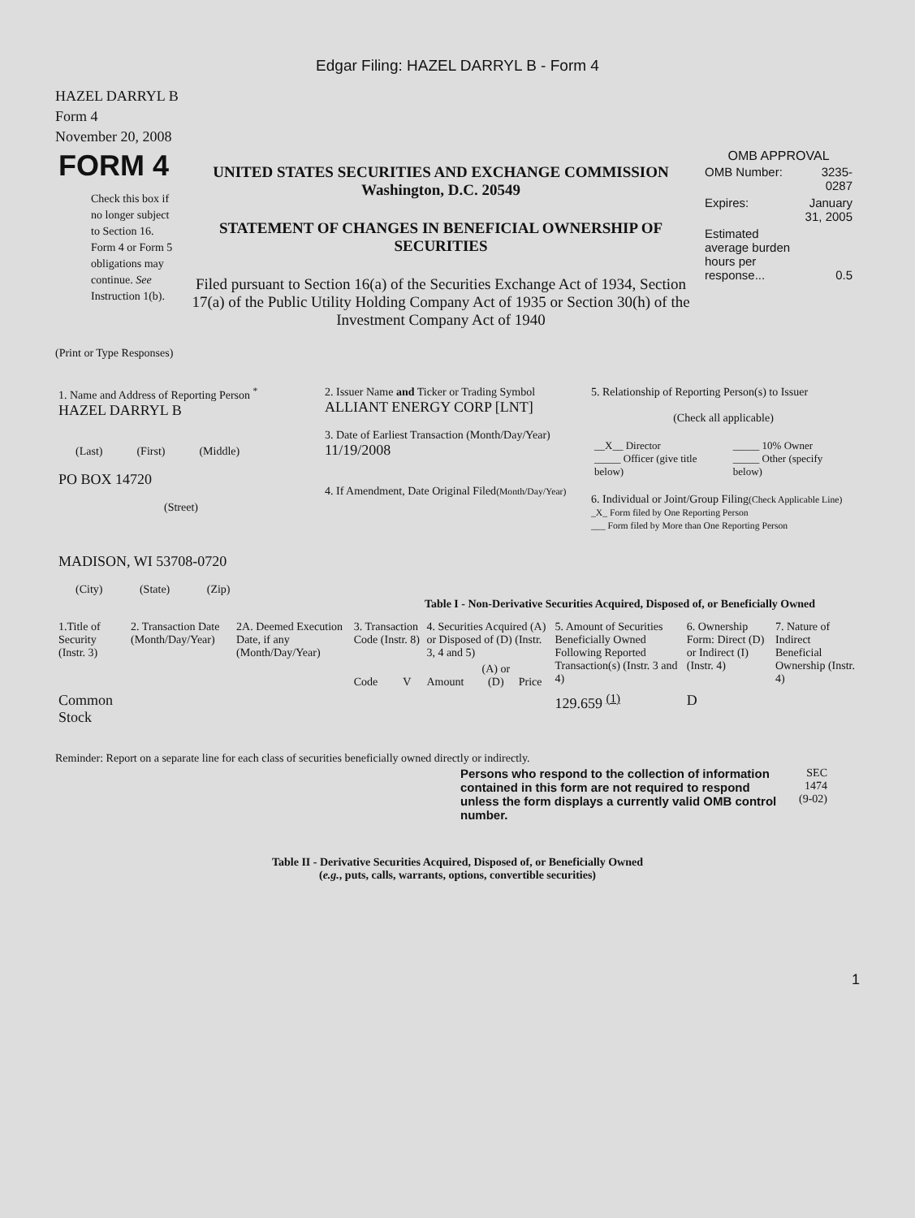Edgar Filing: HAZEL DARRYL B - Form 4
HAZEL DARRYL B
Form 4
November 20, 2008
| FORM 4 Check this box if no longer subject to Section 16. Form 4 or Form 5 obligations may continue. See Instruction 1(b). | UNITED STATES SECURITIES AND EXCHANGE COMMISSION Washington, D.C. 20549 STATEMENT OF CHANGES IN BENEFICIAL OWNERSHIP OF SECURITIES Filed pursuant to Section 16(a) of the Securities Exchange Act of 1934, Section 17(a) of the Public Utility Holding Company Act of 1935 or Section 30(h) of the Investment Company Act of 1940 | OMB APPROVAL / OMB Number: / 3235-0287 / / Expires: / January 31, 2005 / / Estimated average burden hours per response... / 0.5 / |
(Print or Type Responses)
| 1. Name and Address of Reporting Person <sup>*</sup> HAZEL DARRYL B (Last) (First) (Middle) PO BOX 14720 (Street) MADISON, WI 53708-0720 (City) (State) (Zip) | 2. Issuer Name and Ticker or Trading Symbol ALLIANT ENERGY CORP [LNT] 3. Date of Earliest Transaction (Month/Day/Year) 11/19/2008 4. If Amendment, Date Original Filed (Month/Day/Year) | 5. Relationship of Reporting Person(s) to Issuer (Check all applicable) / __X__ Director _____ Officer (give title below) / _____ 10% Owner _____ Other (specify below) / 6. Individual or Joint/Group Filing (Check Applicable Line) _X_ Form filed by One Reporting Person ___ Form filed by More than One Reporting Person |
Table I - Non-Derivative Securities Acquired, Disposed of, or Beneficially Owned
| 1.Title of Security (Instr. 3) | 2. Transaction Date (Month/Day/Year) | 2A. Deemed Execution Date, if any (Month/Day/Year) | 3. Transaction Code (Instr. 8) | | 4. Securities Acquired (A) or Disposed of (D) (Instr. 3, 4 and 5) | | | 5. Amount of Securities Beneficially Owned Following Reported Transaction(s) (Instr. 3 and 4) | 6. Ownership Form: Direct (D) or Indirect (I) (Instr. 4) | 7. Nature of Indirect Beneficial Ownership (Instr. 4) |
| --- | --- | --- | --- | --- | --- | --- | --- | --- | --- | --- |
| | | | Code | V | Amount | (A) or (D) | Price | | | |
| Common Stock | | | | | | | | 129.659 <sup>(1)</sup> | D | |
Reminder: Report on a separate line for each class of securities beneficially owned directly or indirectly.
| Persons who respond to the collection of information contained in this form are not required to respond unless the form displays a currently valid OMB control number. | SEC 1474 (9-02) |
Table II - Derivative Securities Acquired, Disposed of, or Beneficially Owned
(e.g., puts, calls, warrants, options, convertible securities)
1